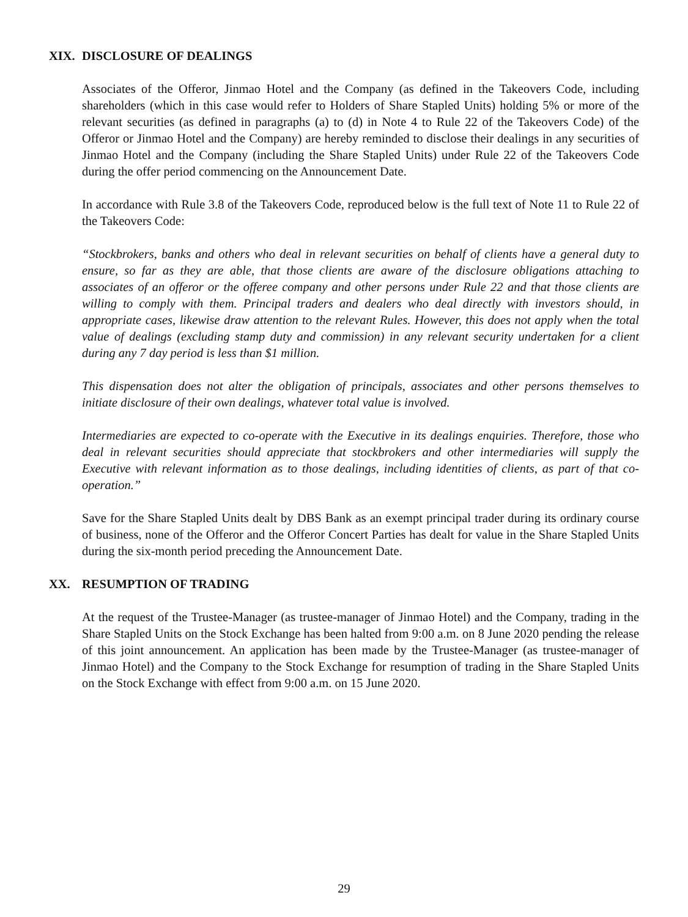XIX. DISCLOSURE OF DEALINGS
Associates of the Offeror, Jinmao Hotel and the Company (as defined in the Takeovers Code, including shareholders (which in this case would refer to Holders of Share Stapled Units) holding 5% or more of the relevant securities (as defined in paragraphs (a) to (d) in Note 4 to Rule 22 of the Takeovers Code) of the Offeror or Jinmao Hotel and the Company) are hereby reminded to disclose their dealings in any securities of Jinmao Hotel and the Company (including the Share Stapled Units) under Rule 22 of the Takeovers Code during the offer period commencing on the Announcement Date.
In accordance with Rule 3.8 of the Takeovers Code, reproduced below is the full text of Note 11 to Rule 22 of the Takeovers Code:
“Stockbrokers, banks and others who deal in relevant securities on behalf of clients have a general duty to ensure, so far as they are able, that those clients are aware of the disclosure obligations attaching to associates of an offeror or the offeree company and other persons under Rule 22 and that those clients are willing to comply with them. Principal traders and dealers who deal directly with investors should, in appropriate cases, likewise draw attention to the relevant Rules. However, this does not apply when the total value of dealings (excluding stamp duty and commission) in any relevant security undertaken for a client during any 7 day period is less than $1 million.
This dispensation does not alter the obligation of principals, associates and other persons themselves to initiate disclosure of their own dealings, whatever total value is involved.
Intermediaries are expected to co-operate with the Executive in its dealings enquiries. Therefore, those who deal in relevant securities should appreciate that stockbrokers and other intermediaries will supply the Executive with relevant information as to those dealings, including identities of clients, as part of that co-operation.”
Save for the Share Stapled Units dealt by DBS Bank as an exempt principal trader during its ordinary course of business, none of the Offeror and the Offeror Concert Parties has dealt for value in the Share Stapled Units during the six-month period preceding the Announcement Date.
XX. RESUMPTION OF TRADING
At the request of the Trustee-Manager (as trustee-manager of Jinmao Hotel) and the Company, trading in the Share Stapled Units on the Stock Exchange has been halted from 9:00 a.m. on 8 June 2020 pending the release of this joint announcement. An application has been made by the Trustee-Manager (as trustee-manager of Jinmao Hotel) and the Company to the Stock Exchange for resumption of trading in the Share Stapled Units on the Stock Exchange with effect from 9:00 a.m. on 15 June 2020.
29